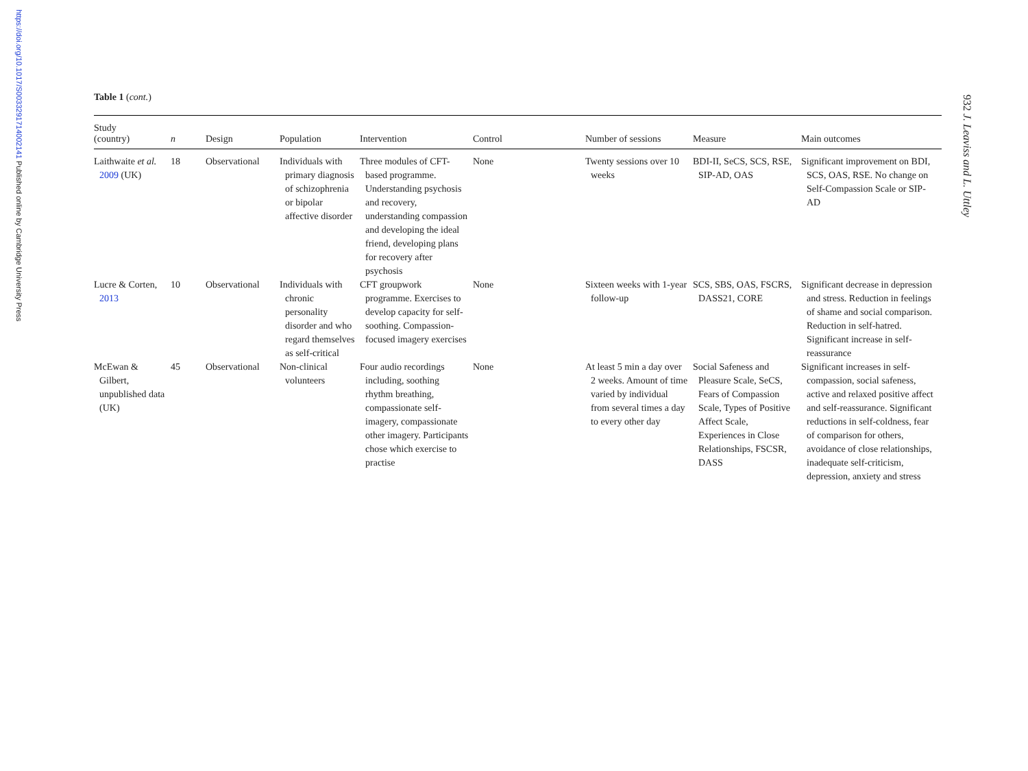https://doi.org/10.1017/S0033291714002141 Published online by Cambridge University Press
932 J. Leaviss and L. Uttley
Table 1 (cont.)
| Study (country) | n | Design | Population | Intervention | Control | Number of sessions | Measure | Main outcomes |
| --- | --- | --- | --- | --- | --- | --- | --- | --- |
| Laithwaite et al. 2009 (UK) | 18 | Observational | Individuals with primary diagnosis of schizophrenia or bipolar affective disorder | Three modules of CFT-based programme. Understanding psychosis and recovery, understanding compassion and developing the ideal friend, developing plans for recovery after psychosis | None | Twenty sessions over 10 weeks | BDI-II, SeCS, SCS, RSE, SIP-AD, OAS | Significant improvement on BDI, SCS, OAS, RSE. No change on Self-Compassion Scale or SIP-AD |
| Lucre & Corten, 2013 | 10 | Observational | Individuals with chronic personality disorder and who regard themselves as self-critical | CFT groupwork programme. Exercises to develop capacity for self-soothing. Compassion-focused imagery exercises | None | Sixteen weeks with 1-year follow-up | SCS, SBS, OAS, FSCRS, DASS21, CORE | Significant decrease in depression and stress. Reduction in feelings of shame and social comparison. Reduction in self-hatred. Significant increase in self-reassurance |
| McEwan & Gilbert, unpublished data (UK) | 45 | Observational | Non-clinical volunteers | Four audio recordings including, soothing rhythm breathing, compassionate self-imagery, compassionate other imagery. Participants chose which exercise to practise | None | At least 5 min a day over 2 weeks. Amount of time varied by individual from several times a day to every other day | Social Safeness and Pleasure Scale, SeCS, Fears of Compassion Scale, Types of Positive Affect Scale, Experiences in Close Relationships, FSCSR, DASS | Significant increases in self-compassion, social safeness, active and relaxed positive affect and self-reassurance. Significant reductions in self-coldness, fear of comparison for others, avoidance of close relationships, inadequate self-criticism, depression, anxiety and stress |